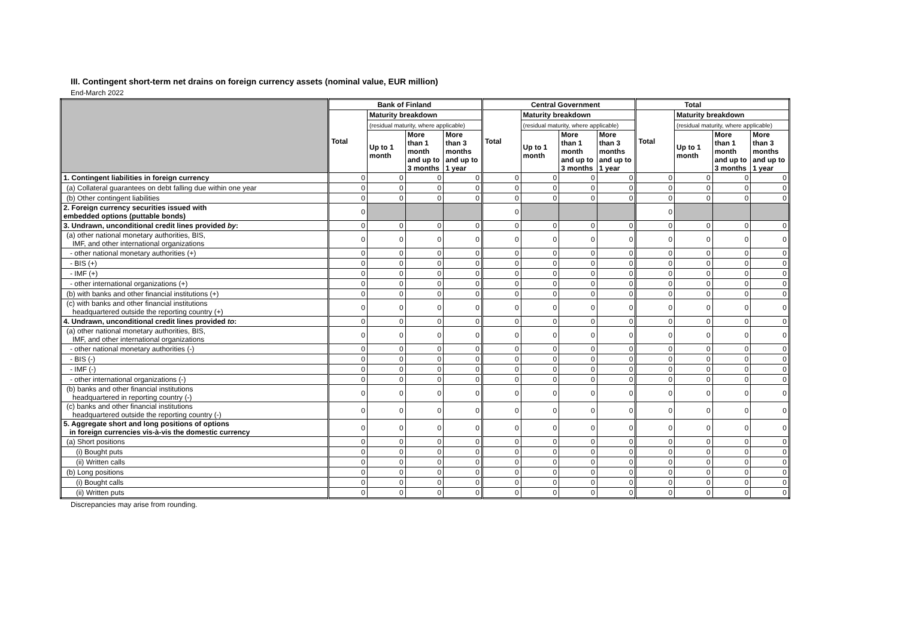III. Contingent short-term net drains on foreign currency assets (nominal value, EUR million)
End-March 2022
| | Bank of Finland | | | | Central Government | | | | Total | | | |
| --- | --- | --- | --- | --- | --- | --- | --- | --- | --- | --- | --- | --- |
| | Total | Maturity breakdown | | | Total | Maturity breakdown | | | Total | Maturity breakdown | | |
| | | (residual maturity, where applicable) | | | | (residual maturity, where applicable) | | | | (residual maturity, where applicable) | | |
| | | Up to 1 month | More than 1 month and up to 3 months | More than 3 months and up to 1 year | | Up to 1 month | More than 1 month and up to 3 months | More than 3 months and up to 1 year | | Up to 1 month | More than 1 month and up to 3 months | More than 3 months and up to 1 year |
| 1. Contingent liabilities in foreign currency | 0 | 0 | 0 | 0 | 0 | 0 | 0 | 0 | 0 | 0 | 0 | 0 |
| (a) Collateral guarantees on debt falling due within one year | 0 | 0 | 0 | 0 | 0 | 0 | 0 | 0 | 0 | 0 | 0 | 0 |
| (b) Other contingent liabilities | 0 | 0 | 0 | 0 | 0 | 0 | 0 | 0 | 0 | 0 | 0 | 0 |
| 2. Foreign currency securities issued with embedded options (puttable bonds) | 0 | | | | 0 | | | | 0 | | | |
| 3. Undrawn, unconditional credit lines provided by : | 0 | 0 | 0 | 0 | 0 | 0 | 0 | 0 | 0 | 0 | 0 | 0 |
| (a) other national monetary authorities, BIS, IMF, and other international organizations | 0 | 0 | 0 | 0 | 0 | 0 | 0 | 0 | 0 | 0 | 0 | 0 |
| - other national monetary authorities (+) | 0 | 0 | 0 | 0 | 0 | 0 | 0 | 0 | 0 | 0 | 0 | 0 |
| - BIS (+) | 0 | 0 | 0 | 0 | 0 | 0 | 0 | 0 | 0 | 0 | 0 | 0 |
| - IMF (+) | 0 | 0 | 0 | 0 | 0 | 0 | 0 | 0 | 0 | 0 | 0 | 0 |
| - other international organizations (+) | 0 | 0 | 0 | 0 | 0 | 0 | 0 | 0 | 0 | 0 | 0 | 0 |
| (b) with banks and other financial institutions (+) | 0 | 0 | 0 | 0 | 0 | 0 | 0 | 0 | 0 | 0 | 0 | 0 |
| (c) with banks and other financial institutions headquartered outside the reporting country (+) | 0 | 0 | 0 | 0 | 0 | 0 | 0 | 0 | 0 | 0 | 0 | 0 |
| 4. Undrawn, unconditional credit lines provided to : | 0 | 0 | 0 | 0 | 0 | 0 | 0 | 0 | 0 | 0 | 0 | 0 |
| (a) other national monetary authorities, BIS, IMF, and other international organizations | 0 | 0 | 0 | 0 | 0 | 0 | 0 | 0 | 0 | 0 | 0 | 0 |
| - other national monetary authorities (-) | 0 | 0 | 0 | 0 | 0 | 0 | 0 | 0 | 0 | 0 | 0 | 0 |
| - BIS (-) | 0 | 0 | 0 | 0 | 0 | 0 | 0 | 0 | 0 | 0 | 0 | 0 |
| - IMF (-) | 0 | 0 | 0 | 0 | 0 | 0 | 0 | 0 | 0 | 0 | 0 | 0 |
| - other international organizations (-) | 0 | 0 | 0 | 0 | 0 | 0 | 0 | 0 | 0 | 0 | 0 | 0 |
| (b) banks and other financial institutions headquartered in reporting country (-) | 0 | 0 | 0 | 0 | 0 | 0 | 0 | 0 | 0 | 0 | 0 | 0 |
| (c) banks and other financial institutions headquartered outside the reporting country (-) | 0 | 0 | 0 | 0 | 0 | 0 | 0 | 0 | 0 | 0 | 0 | 0 |
| 5. Aggregate short and long positions of options in foreign currencies vis-à-vis the domestic currency | 0 | 0 | 0 | 0 | 0 | 0 | 0 | 0 | 0 | 0 | 0 | 0 |
| (a) Short positions | 0 | 0 | 0 | 0 | 0 | 0 | 0 | 0 | 0 | 0 | 0 | 0 |
| (i) Bought puts | 0 | 0 | 0 | 0 | 0 | 0 | 0 | 0 | 0 | 0 | 0 | 0 |
| (ii) Written calls | 0 | 0 | 0 | 0 | 0 | 0 | 0 | 0 | 0 | 0 | 0 | 0 |
| (b) Long positions | 0 | 0 | 0 | 0 | 0 | 0 | 0 | 0 | 0 | 0 | 0 | 0 |
| (i) Bought calls | 0 | 0 | 0 | 0 | 0 | 0 | 0 | 0 | 0 | 0 | 0 | 0 |
| (ii) Written puts | 0 | 0 | 0 | 0 | 0 | 0 | 0 | 0 | 0 | 0 | 0 | 0 |
Discrepancies may arise from rounding.